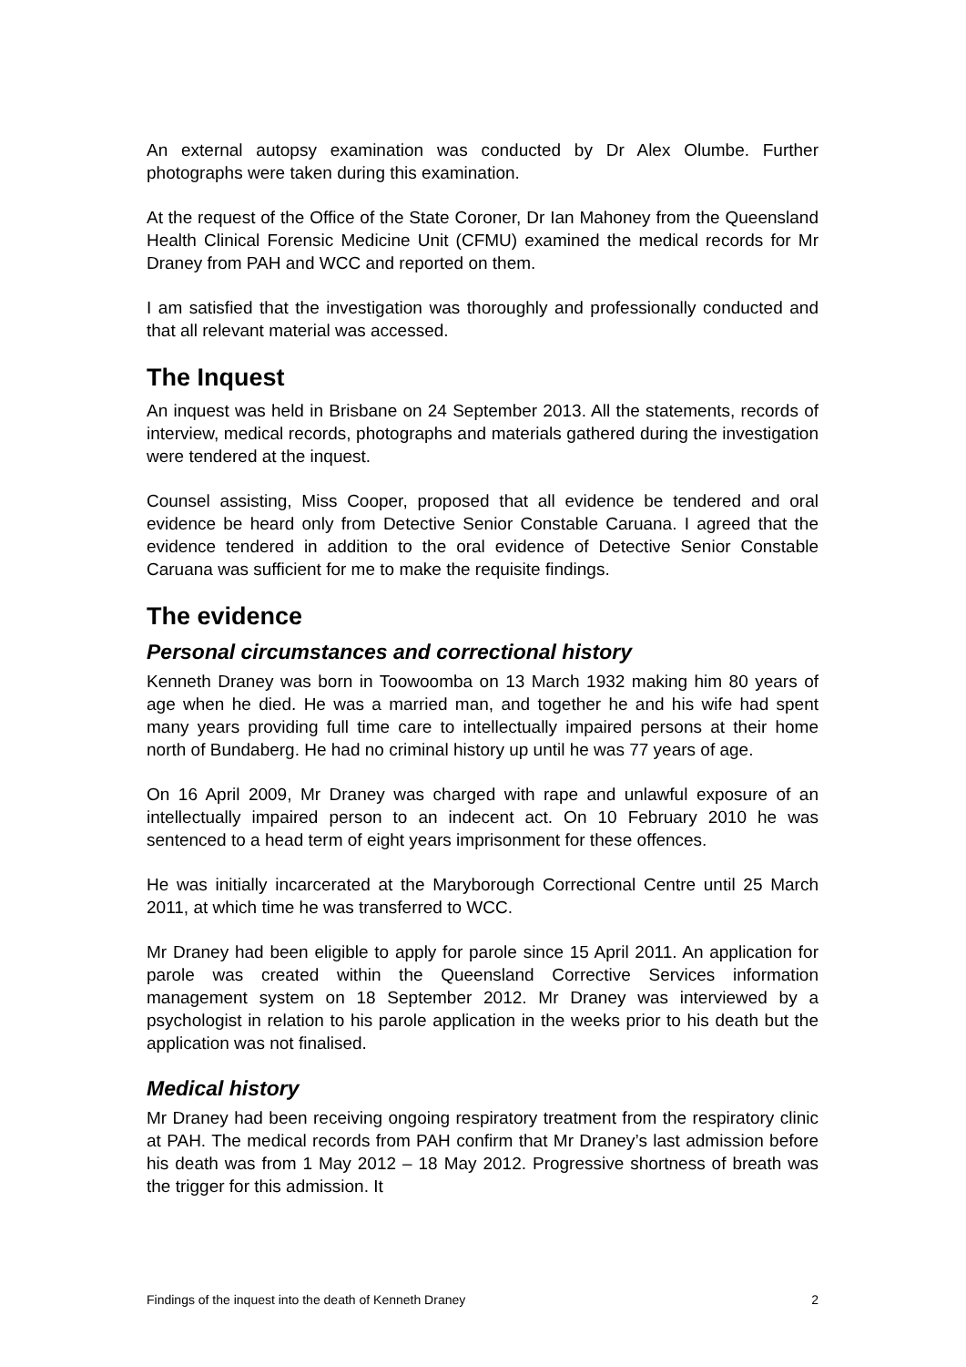An external autopsy examination was conducted by Dr Alex Olumbe. Further photographs were taken during this examination.
At the request of the Office of the State Coroner, Dr Ian Mahoney from the Queensland Health Clinical Forensic Medicine Unit (CFMU) examined the medical records for Mr Draney from PAH and WCC and reported on them.
I am satisfied that the investigation was thoroughly and professionally conducted and that all relevant material was accessed.
The Inquest
An inquest was held in Brisbane on 24 September 2013. All the statements, records of interview, medical records, photographs and materials gathered during the investigation were tendered at the inquest.
Counsel assisting, Miss Cooper, proposed that all evidence be tendered and oral evidence be heard only from Detective Senior Constable Caruana. I agreed that the evidence tendered in addition to the oral evidence of Detective Senior Constable Caruana was sufficient for me to make the requisite findings.
The evidence
Personal circumstances and correctional history
Kenneth Draney was born in Toowoomba on 13 March 1932 making him 80 years of age when he died. He was a married man, and together he and his wife had spent many years providing full time care to intellectually impaired persons at their home north of Bundaberg. He had no criminal history up until he was 77 years of age.
On 16 April 2009, Mr Draney was charged with rape and unlawful exposure of an intellectually impaired person to an indecent act. On 10 February 2010 he was sentenced to a head term of eight years imprisonment for these offences.
He was initially incarcerated at the Maryborough Correctional Centre until 25 March 2011, at which time he was transferred to WCC.
Mr Draney had been eligible to apply for parole since 15 April 2011. An application for parole was created within the Queensland Corrective Services information management system on 18 September 2012. Mr Draney was interviewed by a psychologist in relation to his parole application in the weeks prior to his death but the application was not finalised.
Medical history
Mr Draney had been receiving ongoing respiratory treatment from the respiratory clinic at PAH. The medical records from PAH confirm that Mr Draney’s last admission before his death was from 1 May 2012 – 18 May 2012. Progressive shortness of breath was the trigger for this admission. It
Findings of the inquest into the death of Kenneth Draney 2